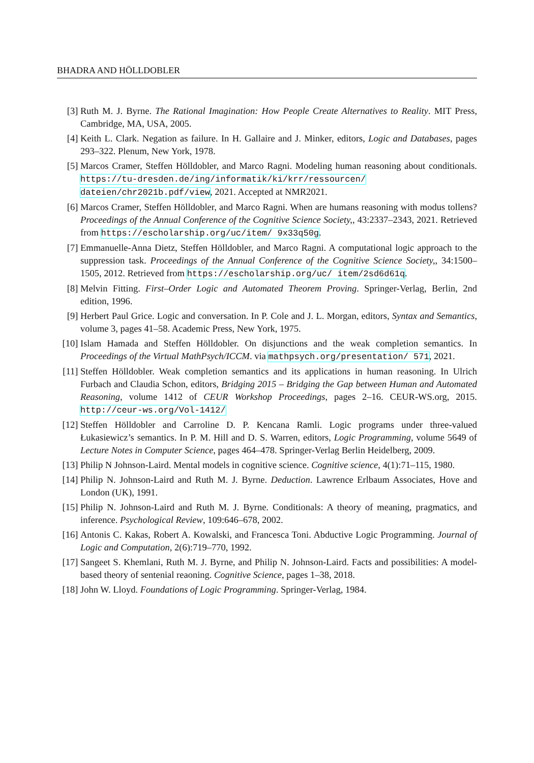BHADRA AND HÖLLDOBLER
[3] Ruth M. J. Byrne. The Rational Imagination: How People Create Alternatives to Reality. MIT Press, Cambridge, MA, USA, 2005.
[4] Keith L. Clark. Negation as failure. In H. Gallaire and J. Minker, editors, Logic and Databases, pages 293–322. Plenum, New York, 1978.
[5] Marcos Cramer, Steffen Hölldobler, and Marco Ragni. Modeling human reasoning about conditionals. https://tu-dresden.de/ing/informatik/ki/krr/ressourcen/ dateien/chr2021b.pdf/view, 2021. Accepted at NMR2021.
[6] Marcos Cramer, Steffen Hölldobler, and Marco Ragni. When are humans reasoning with modus tollens? Proceedings of the Annual Conference of the Cognitive Science Society,, 43:2337–2343, 2021. Retrieved from https://escholarship.org/uc/item/ 9x33q50g.
[7] Emmanuelle-Anna Dietz, Steffen Hölldobler, and Marco Ragni. A computational logic approach to the suppression task. Proceedings of the Annual Conference of the Cognitive Science Society,, 34:1500–1505, 2012. Retrieved from https://escholarship.org/uc/ item/2sd6d61q.
[8] Melvin Fitting. First–Order Logic and Automated Theorem Proving. Springer-Verlag, Berlin, 2nd edition, 1996.
[9] Herbert Paul Grice. Logic and conversation. In P. Cole and J. L. Morgan, editors, Syntax and Semantics, volume 3, pages 41–58. Academic Press, New York, 1975.
[10] Islam Hamada and Steffen Hölldobler. On disjunctions and the weak completion semantics. In Proceedings of the Virtual MathPsych/ICCM. via mathpsych.org/presentation/ 571, 2021.
[11] Steffen Hölldobler. Weak completion semantics and its applications in human reasoning. In Ulrich Furbach and Claudia Schon, editors, Bridging 2015 – Bridging the Gap between Human and Automated Reasoning, volume 1412 of CEUR Workshop Proceedings, pages 2–16. CEUR-WS.org, 2015. http://ceur-ws.org/Vol-1412/
[12] Steffen Hölldobler and Carroline D. P. Kencana Ramli. Logic programs under three-valued Łukasiewicz’s semantics. In P. M. Hill and D. S. Warren, editors, Logic Programming, volume 5649 of Lecture Notes in Computer Science, pages 464–478. Springer-Verlag Berlin Heidelberg, 2009.
[13] Philip N Johnson-Laird. Mental models in cognitive science. Cognitive science, 4(1):71–115, 1980.
[14] Philip N. Johnson-Laird and Ruth M. J. Byrne. Deduction. Lawrence Erlbaum Associates, Hove and London (UK), 1991.
[15] Philip N. Johnson-Laird and Ruth M. J. Byrne. Conditionals: A theory of meaning, pragmatics, and inference. Psychological Review, 109:646–678, 2002.
[16] Antonis C. Kakas, Robert A. Kowalski, and Francesca Toni. Abductive Logic Programming. Journal of Logic and Computation, 2(6):719–770, 1992.
[17] Sangeet S. Khemlani, Ruth M. J. Byrne, and Philip N. Johnson-Laird. Facts and possibilities: A model-based theory of sentenial reaoning. Cognitive Science, pages 1–38, 2018.
[18] John W. Lloyd. Foundations of Logic Programming. Springer-Verlag, 1984.